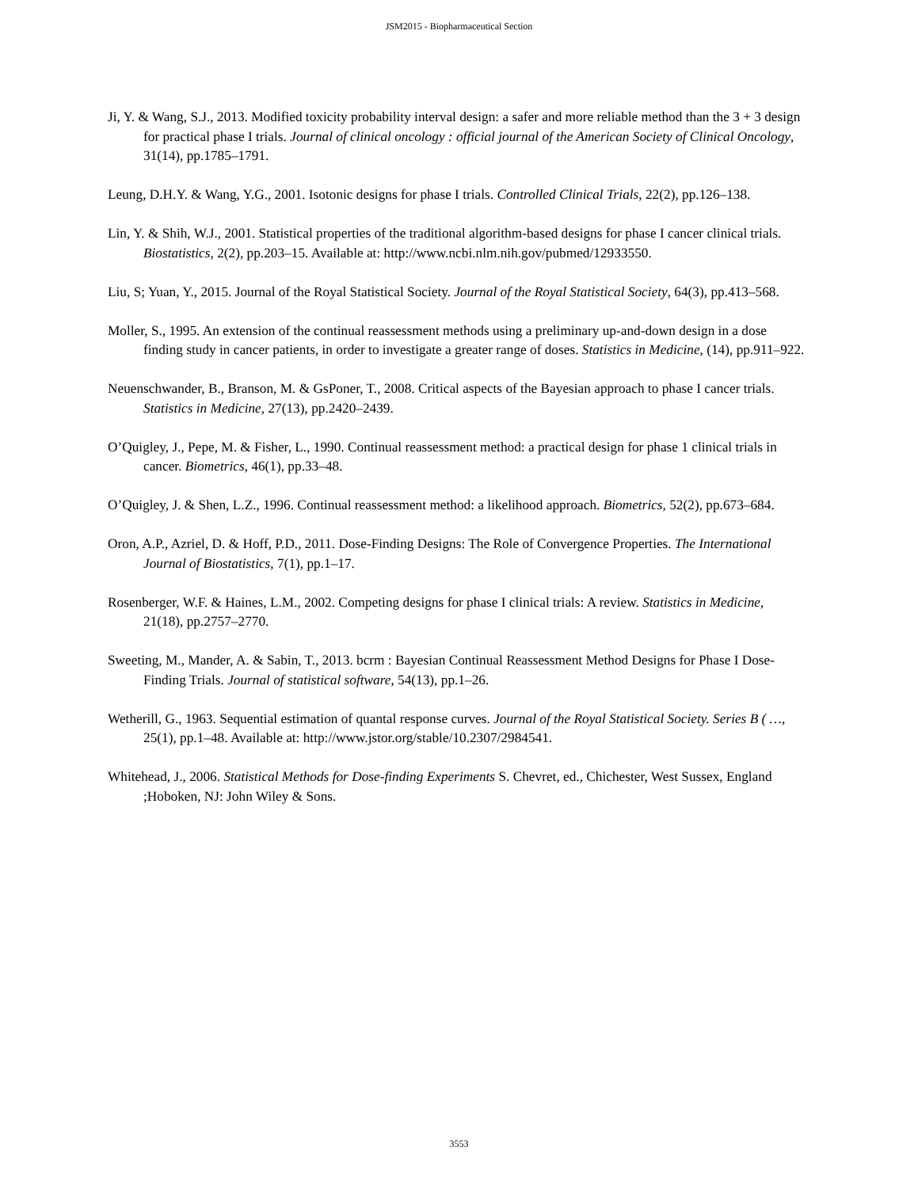JSM2015 - Biopharmaceutical Section
Ji, Y. & Wang, S.J., 2013. Modified toxicity probability interval design: a safer and more reliable method than the 3 + 3 design for practical phase I trials. Journal of clinical oncology : official journal of the American Society of Clinical Oncology, 31(14), pp.1785–1791.
Leung, D.H.Y. & Wang, Y.G., 2001. Isotonic designs for phase I trials. Controlled Clinical Trials, 22(2), pp.126–138.
Lin, Y. & Shih, W.J., 2001. Statistical properties of the traditional algorithm-based designs for phase I cancer clinical trials. Biostatistics, 2(2), pp.203–15. Available at: http://www.ncbi.nlm.nih.gov/pubmed/12933550.
Liu, S; Yuan, Y., 2015. Journal of the Royal Statistical Society. Journal of the Royal Statistical Society, 64(3), pp.413–568.
Moller, S., 1995. An extension of the continual reassessment methods using a preliminary up-and-down design in a dose finding study in cancer patients, in order to investigate a greater range of doses. Statistics in Medicine, (14), pp.911–922.
Neuenschwander, B., Branson, M. & GsPoner, T., 2008. Critical aspects of the Bayesian approach to phase I cancer trials. Statistics in Medicine, 27(13), pp.2420–2439.
O’Quigley, J., Pepe, M. & Fisher, L., 1990. Continual reassessment method: a practical design for phase 1 clinical trials in cancer. Biometrics, 46(1), pp.33–48.
O’Quigley, J. & Shen, L.Z., 1996. Continual reassessment method: a likelihood approach. Biometrics, 52(2), pp.673–684.
Oron, A.P., Azriel, D. & Hoff, P.D., 2011. Dose-Finding Designs: The Role of Convergence Properties. The International Journal of Biostatistics, 7(1), pp.1–17.
Rosenberger, W.F. & Haines, L.M., 2002. Competing designs for phase I clinical trials: A review. Statistics in Medicine, 21(18), pp.2757–2770.
Sweeting, M., Mander, A. & Sabin, T., 2013. bcrm : Bayesian Continual Reassessment Method Designs for Phase I Dose-Finding Trials. Journal of statistical software, 54(13), pp.1–26.
Wetherill, G., 1963. Sequential estimation of quantal response curves. Journal of the Royal Statistical Society. Series B ( …, 25(1), pp.1–48. Available at: http://www.jstor.org/stable/10.2307/2984541.
Whitehead, J., 2006. Statistical Methods for Dose-finding Experiments S. Chevret, ed., Chichester, West Sussex, England ;Hoboken, NJ: John Wiley & Sons.
3553